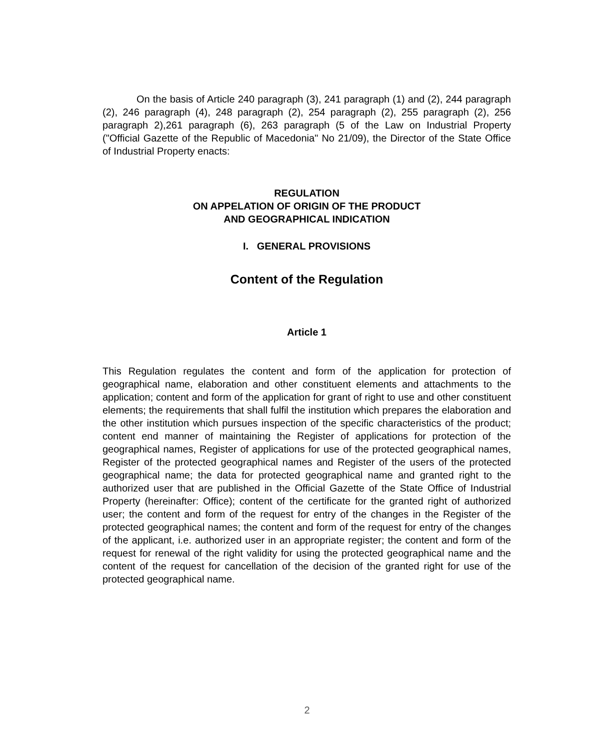On the basis of Article 240 paragraph (3), 241 paragraph (1) and (2), 244 paragraph (2), 246 paragraph (4), 248 paragraph (2), 254 paragraph (2), 255 paragraph (2), 256 paragraph 2),261 paragraph (6), 263 paragraph (5 of the Law on Industrial Property ("Official Gazette of the Republic of Macedonia" No 21/09), the Director of the State Office of Industrial Property enacts:
REGULATION
ON APPELATION OF ORIGIN OF THE PRODUCT
AND GEOGRAPHICAL INDICATION
I. GENERAL PROVISIONS
Content of the Regulation
Article 1
This Regulation regulates the content and form of the application for protection of geographical name, elaboration and other constituent elements and attachments to the application; content and form of the application for grant of right to use and other constituent elements; the requirements that shall fulfil the institution which prepares the elaboration and the other institution which pursues inspection of the specific characteristics of the product; content end manner of maintaining the Register of applications for protection of the geographical names, Register of applications for use of the protected geographical names, Register of the protected geographical names and Register of the users of the protected geographical name; the data for protected geographical name and granted right to the authorized user that are published in the Official Gazette of the State Office of Industrial Property (hereinafter: Office); content of the certificate for the granted right of authorized user; the content and form of the request for entry of the changes in the Register of the protected geographical names; the content and form of the request for entry of the changes of the applicant, i.e. authorized user in an appropriate register; the content and form of the request for renewal of the right validity for using the protected geographical name and the content of the request for cancellation of the decision of the granted right for use of the protected geographical name.
2